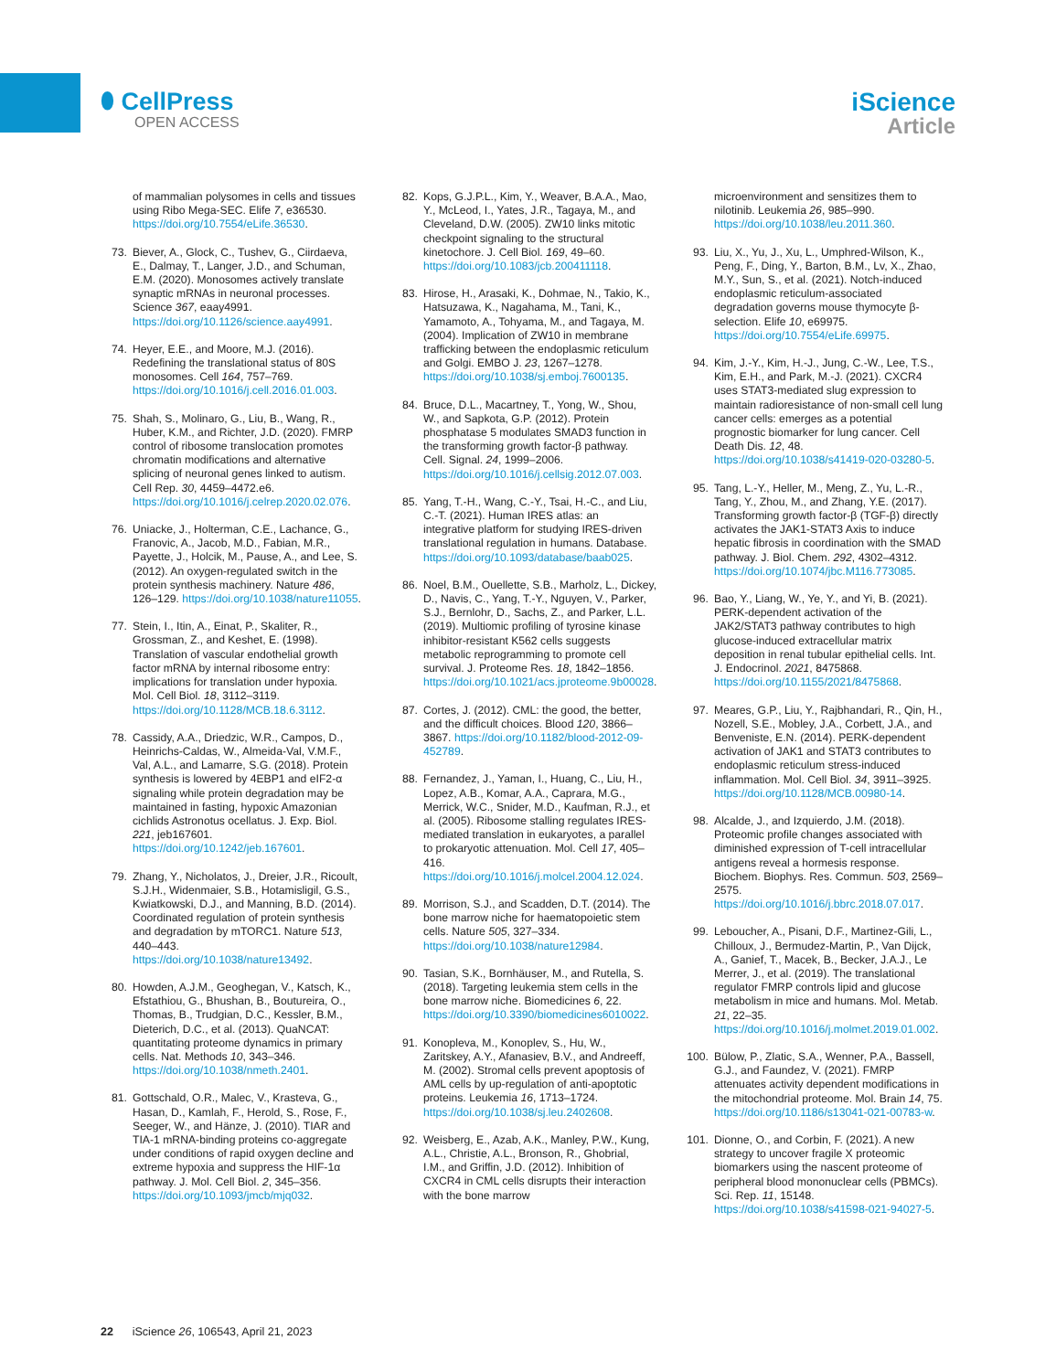⬮ CellPress
OPEN ACCESS
iScience
Article
of mammalian polysomes in cells and tissues using Ribo Mega-SEC. Elife 7, e36530. https://doi.org/10.7554/eLife.36530.
73. Biever, A., Glock, C., Tushev, G., Ciirdaeva, E., Dalmay, T., Langer, J.D., and Schuman, E.M. (2020). Monosomes actively translate synaptic mRNAs in neuronal processes. Science 367, eaay4991. https://doi.org/10.1126/science.aay4991.
74. Heyer, E.E., and Moore, M.J. (2016). Redefining the translational status of 80S monosomes. Cell 164, 757–769. https://doi.org/10.1016/j.cell.2016.01.003.
75. Shah, S., Molinaro, G., Liu, B., Wang, R., Huber, K.M., and Richter, J.D. (2020). FMRP control of ribosome translocation promotes chromatin modifications and alternative splicing of neuronal genes linked to autism. Cell Rep. 30, 4459–4472.e6. https://doi.org/10.1016/j.celrep.2020.02.076.
76. Uniacke, J., Holterman, C.E., Lachance, G., Franovic, A., Jacob, M.D., Fabian, M.R., Payette, J., Holcik, M., Pause, A., and Lee, S. (2012). An oxygen-regulated switch in the protein synthesis machinery. Nature 486, 126–129. https://doi.org/10.1038/nature11055.
77. Stein, I., Itin, A., Einat, P., Skaliter, R., Grossman, Z., and Keshet, E. (1998). Translation of vascular endothelial growth factor mRNA by internal ribosome entry: implications for translation under hypoxia. Mol. Cell Biol. 18, 3112–3119. https://doi.org/10.1128/MCB.18.6.3112.
78. Cassidy, A.A., Driedzic, W.R., Campos, D., Heinrichs-Caldas, W., Almeida-Val, V.M.F., Val, A.L., and Lamarre, S.G. (2018). Protein synthesis is lowered by 4EBP1 and eIF2-α signaling while protein degradation may be maintained in fasting, hypoxic Amazonian cichlids Astronotus ocellatus. J. Exp. Biol. 221, jeb167601. https://doi.org/10.1242/jeb.167601.
79. Zhang, Y., Nicholatos, J., Dreier, J.R., Ricoult, S.J.H., Widenmaier, S.B., Hotamisligil, G.S., Kwiatkowski, D.J., and Manning, B.D. (2014). Coordinated regulation of protein synthesis and degradation by mTORC1. Nature 513, 440–443. https://doi.org/10.1038/nature13492.
80. Howden, A.J.M., Geoghegan, V., Katsch, K., Efstathiou, G., Bhushan, B., Boutureira, O., Thomas, B., Trudgian, D.C., Kessler, B.M., Dieterich, D.C., et al. (2013). QuaNCAT: quantitating proteome dynamics in primary cells. Nat. Methods 10, 343–346. https://doi.org/10.1038/nmeth.2401.
81. Gottschald, O.R., Malec, V., Krasteva, G., Hasan, D., Kamlah, F., Herold, S., Rose, F., Seeger, W., and Hänze, J. (2010). TIAR and TIA-1 mRNA-binding proteins co-aggregate under conditions of rapid oxygen decline and extreme hypoxia and suppress the HIF-1α pathway. J. Mol. Cell Biol. 2, 345–356. https://doi.org/10.1093/jmcb/mjq032.
82. Kops, G.J.P.L., Kim, Y., Weaver, B.A.A., Mao, Y., McLeod, I., Yates, J.R., Tagaya, M., and Cleveland, D.W. (2005). ZW10 links mitotic checkpoint signaling to the structural kinetochore. J. Cell Biol. 169, 49–60. https://doi.org/10.1083/jcb.200411118.
83. Hirose, H., Arasaki, K., Dohmae, N., Takio, K., Hatsuzawa, K., Nagahama, M., Tani, K., Yamamoto, A., Tohyama, M., and Tagaya, M. (2004). Implication of ZW10 in membrane trafficking between the endoplasmic reticulum and Golgi. EMBO J. 23, 1267–1278. https://doi.org/10.1038/sj.emboj.7600135.
84. Bruce, D.L., Macartney, T., Yong, W., Shou, W., and Sapkota, G.P. (2012). Protein phosphatase 5 modulates SMAD3 function in the transforming growth factor-β pathway. Cell. Signal. 24, 1999–2006. https://doi.org/10.1016/j.cellsig.2012.07.003.
85. Yang, T.-H., Wang, C.-Y., Tsai, H.-C., and Liu, C.-T. (2021). Human IRES atlas: an integrative platform for studying IRES-driven translational regulation in humans. Database. https://doi.org/10.1093/database/baab025.
86. Noel, B.M., Ouellette, S.B., Marholz, L., Dickey, D., Navis, C., Yang, T.-Y., Nguyen, V., Parker, S.J., Bernlohr, D., Sachs, Z., and Parker, L.L. (2019). Multiomic profiling of tyrosine kinase inhibitor-resistant K562 cells suggests metabolic reprogramming to promote cell survival. J. Proteome Res. 18, 1842–1856. https://doi.org/10.1021/acs.jproteome.9b00028.
87. Cortes, J. (2012). CML: the good, the better, and the difficult choices. Blood 120, 3866–3867. https://doi.org/10.1182/blood-2012-09-452789.
88. Fernandez, J., Yaman, I., Huang, C., Liu, H., Lopez, A.B., Komar, A.A., Caprara, M.G., Merrick, W.C., Snider, M.D., Kaufman, R.J., et al. (2005). Ribosome stalling regulates IRES-mediated translation in eukaryotes, a parallel to prokaryotic attenuation. Mol. Cell 17, 405–416. https://doi.org/10.1016/j.molcel.2004.12.024.
89. Morrison, S.J., and Scadden, D.T. (2014). The bone marrow niche for haematopoietic stem cells. Nature 505, 327–334. https://doi.org/10.1038/nature12984.
90. Tasian, S.K., Bornhäuser, M., and Rutella, S. (2018). Targeting leukemia stem cells in the bone marrow niche. Biomedicines 6, 22. https://doi.org/10.3390/biomedicines6010022.
91. Konopleva, M., Konoplev, S., Hu, W., Zaritskey, A.Y., Afanasiev, B.V., and Andreeff, M. (2002). Stromal cells prevent apoptosis of AML cells by up-regulation of anti-apoptotic proteins. Leukemia 16, 1713–1724. https://doi.org/10.1038/sj.leu.2402608.
92. Weisberg, E., Azab, A.K., Manley, P.W., Kung, A.L., Christie, A.L., Bronson, R., Ghobrial, I.M., and Griffin, J.D. (2012). Inhibition of CXCR4 in CML cells disrupts their interaction with the bone marrow
microenvironment and sensitizes them to nilotinib. Leukemia 26, 985–990. https://doi.org/10.1038/leu.2011.360.
93. Liu, X., Yu, J., Xu, L., Umphred-Wilson, K., Peng, F., Ding, Y., Barton, B.M., Lv, X., Zhao, M.Y., Sun, S., et al. (2021). Notch-induced endoplasmic reticulum-associated degradation governs mouse thymocyte β-selection. Elife 10, e69975. https://doi.org/10.7554/eLife.69975.
94. Kim, J.-Y., Kim, H.-J., Jung, C.-W., Lee, T.S., Kim, E.H., and Park, M.-J. (2021). CXCR4 uses STAT3-mediated slug expression to maintain radioresistance of non-small cell lung cancer cells: emerges as a potential prognostic biomarker for lung cancer. Cell Death Dis. 12, 48. https://doi.org/10.1038/s41419-020-03280-5.
95. Tang, L.-Y., Heller, M., Meng, Z., Yu, L.-R., Tang, Y., Zhou, M., and Zhang, Y.E. (2017). Transforming growth factor-β (TGF-β) directly activates the JAK1-STAT3 Axis to induce hepatic fibrosis in coordination with the SMAD pathway. J. Biol. Chem. 292, 4302–4312. https://doi.org/10.1074/jbc.M116.773085.
96. Bao, Y., Liang, W., Ye, Y., and Yi, B. (2021). PERK-dependent activation of the JAK2/STAT3 pathway contributes to high glucose-induced extracellular matrix deposition in renal tubular epithelial cells. Int. J. Endocrinol. 2021, 8475868. https://doi.org/10.1155/2021/8475868.
97. Meares, G.P., Liu, Y., Rajbhandari, R., Qin, H., Nozell, S.E., Mobley, J.A., Corbett, J.A., and Benveniste, E.N. (2014). PERK-dependent activation of JAK1 and STAT3 contributes to endoplasmic reticulum stress-induced inflammation. Mol. Cell Biol. 34, 3911–3925. https://doi.org/10.1128/MCB.00980-14.
98. Alcalde, J., and Izquierdo, J.M. (2018). Proteomic profile changes associated with diminished expression of T-cell intracellular antigens reveal a hormesis response. Biochem. Biophys. Res. Commun. 503, 2569–2575. https://doi.org/10.1016/j.bbrc.2018.07.017.
99. Leboucher, A., Pisani, D.F., Martinez-Gili, L., Chilloux, J., Bermudez-Martin, P., Van Dijck, A., Ganief, T., Macek, B., Becker, J.A.J., Le Merrer, J., et al. (2019). The translational regulator FMRP controls lipid and glucose metabolism in mice and humans. Mol. Metab. 21, 22–35. https://doi.org/10.1016/j.molmet.2019.01.002.
100. Bülow, P., Zlatic, S.A., Wenner, P.A., Bassell, G.J., and Faundez, V. (2021). FMRP attenuates activity dependent modifications in the mitochondrial proteome. Mol. Brain 14, 75. https://doi.org/10.1186/s13041-021-00783-w.
101. Dionne, O., and Corbin, F. (2021). A new strategy to uncover fragile X proteomic biomarkers using the nascent proteome of peripheral blood mononuclear cells (PBMCs). Sci. Rep. 11, 15148. https://doi.org/10.1038/s41598-021-94027-5.
22 iScience 26, 106543, April 21, 2023